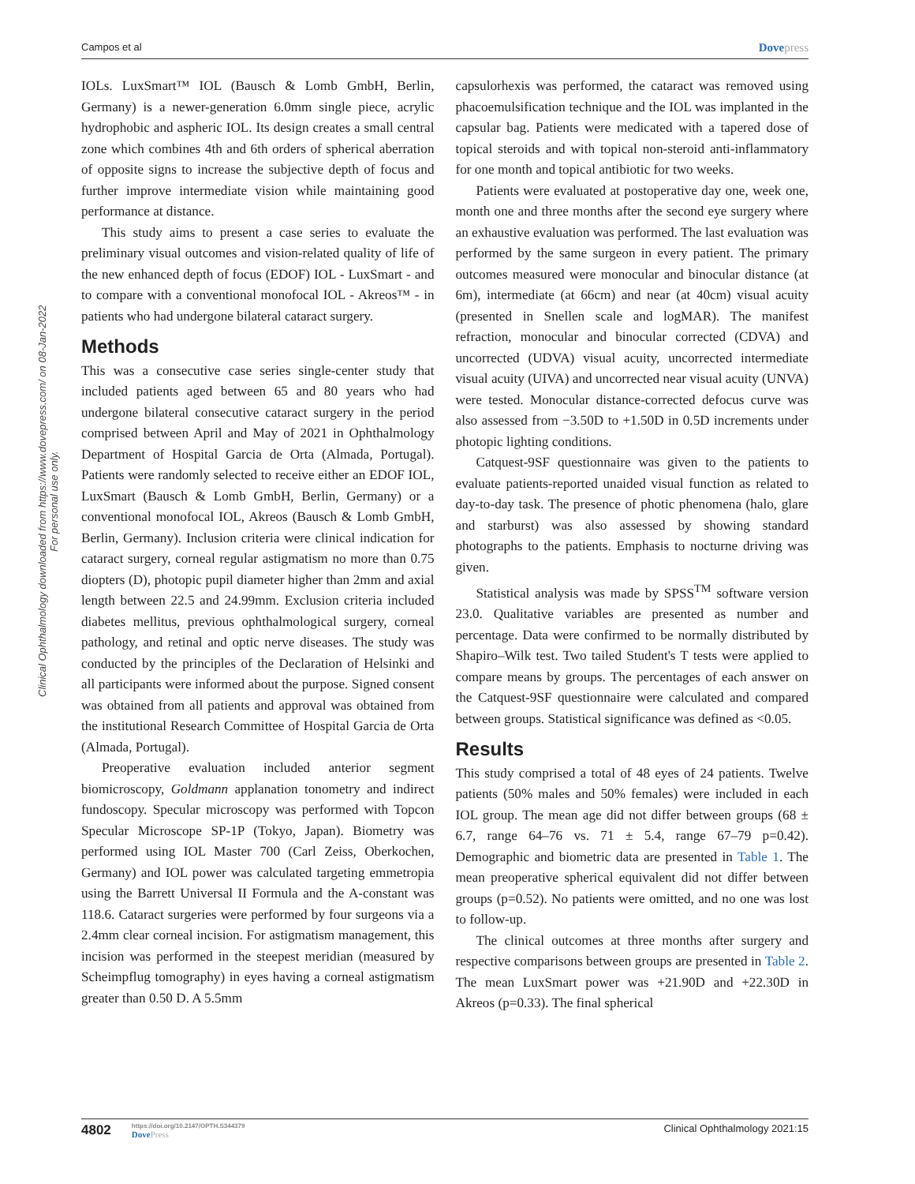Campos et al Dovepress
Clinical Ophthalmology downloaded from https://www.dovepress.com/ on 08-Jan-2022
For personal use only.
IOLs. LuxSmart™ IOL (Bausch & Lomb GmbH, Berlin, Germany) is a newer-generation 6.0mm single piece, acrylic hydrophobic and aspheric IOL. Its design creates a small central zone which combines 4th and 6th orders of spherical aberration of opposite signs to increase the subjective depth of focus and further improve intermediate vision while maintaining good performance at distance.
This study aims to present a case series to evaluate the preliminary visual outcomes and vision-related quality of life of the new enhanced depth of focus (EDOF) IOL - LuxSmart - and to compare with a conventional monofocal IOL - Akreos™ - in patients who had undergone bilateral cataract surgery.
Methods
This was a consecutive case series single-center study that included patients aged between 65 and 80 years who had undergone bilateral consecutive cataract surgery in the period comprised between April and May of 2021 in Ophthalmology Department of Hospital Garcia de Orta (Almada, Portugal). Patients were randomly selected to receive either an EDOF IOL, LuxSmart (Bausch & Lomb GmbH, Berlin, Germany) or a conventional monofocal IOL, Akreos (Bausch & Lomb GmbH, Berlin, Germany). Inclusion criteria were clinical indication for cataract surgery, corneal regular astigmatism no more than 0.75 diopters (D), photopic pupil diameter higher than 2mm and axial length between 22.5 and 24.99mm. Exclusion criteria included diabetes mellitus, previous ophthalmological surgery, corneal pathology, and retinal and optic nerve diseases. The study was conducted by the principles of the Declaration of Helsinki and all participants were informed about the purpose. Signed consent was obtained from all patients and approval was obtained from the institutional Research Committee of Hospital Garcia de Orta (Almada, Portugal).
Preoperative evaluation included anterior segment biomicroscopy, Goldmann applanation tonometry and indirect fundoscopy. Specular microscopy was performed with Topcon Specular Microscope SP-1P (Tokyo, Japan). Biometry was performed using IOL Master 700 (Carl Zeiss, Oberkochen, Germany) and IOL power was calculated targeting emmetropia using the Barrett Universal II Formula and the A-constant was 118.6. Cataract surgeries were performed by four surgeons via a 2.4mm clear corneal incision. For astigmatism management, this incision was performed in the steepest meridian (measured by Scheimpflug tomography) in eyes having a corneal astigmatism greater than 0.50 D. A 5.5mm
capsulorhexis was performed, the cataract was removed using phacoemulsification technique and the IOL was implanted in the capsular bag. Patients were medicated with a tapered dose of topical steroids and with topical non-steroid anti-inflammatory for one month and topical antibiotic for two weeks.
Patients were evaluated at postoperative day one, week one, month one and three months after the second eye surgery where an exhaustive evaluation was performed. The last evaluation was performed by the same surgeon in every patient. The primary outcomes measured were monocular and binocular distance (at 6m), intermediate (at 66cm) and near (at 40cm) visual acuity (presented in Snellen scale and logMAR). The manifest refraction, monocular and binocular corrected (CDVA) and uncorrected (UDVA) visual acuity, uncorrected intermediate visual acuity (UIVA) and uncorrected near visual acuity (UNVA) were tested. Monocular distance-corrected defocus curve was also assessed from −3.50D to +1.50D in 0.5D increments under photopic lighting conditions.
Catquest-9SF questionnaire was given to the patients to evaluate patients-reported unaided visual function as related to day-to-day task. The presence of photic phenomena (halo, glare and starburst) was also assessed by showing standard photographs to the patients. Emphasis to nocturne driving was given.
Statistical analysis was made by SPSS<sup>TM</sup> software version 23.0. Qualitative variables are presented as number and percentage. Data were confirmed to be normally distributed by Shapiro–Wilk test. Two tailed Student's T tests were applied to compare means by groups. The percentages of each answer on the Catquest-9SF questionnaire were calculated and compared between groups. Statistical significance was defined as <0.05.
Results
This study comprised a total of 48 eyes of 24 patients. Twelve patients (50% males and 50% females) were included in each IOL group. The mean age did not differ between groups (68 ± 6.7, range 64–76 vs. 71 ± 5.4, range 67–79 p=0.42). Demographic and biometric data are presented in Table 1. The mean preoperative spherical equivalent did not differ between groups (p=0.52). No patients were omitted, and no one was lost to follow-up.
The clinical outcomes at three months after surgery and respective comparisons between groups are presented in Table 2. The mean LuxSmart power was +21.90D and +22.30D in Akreos (p=0.33). The final spherical
4802
https://doi.org/10.2147/OPTH.S344379
DovePress
Clinical Ophthalmology 2021:15